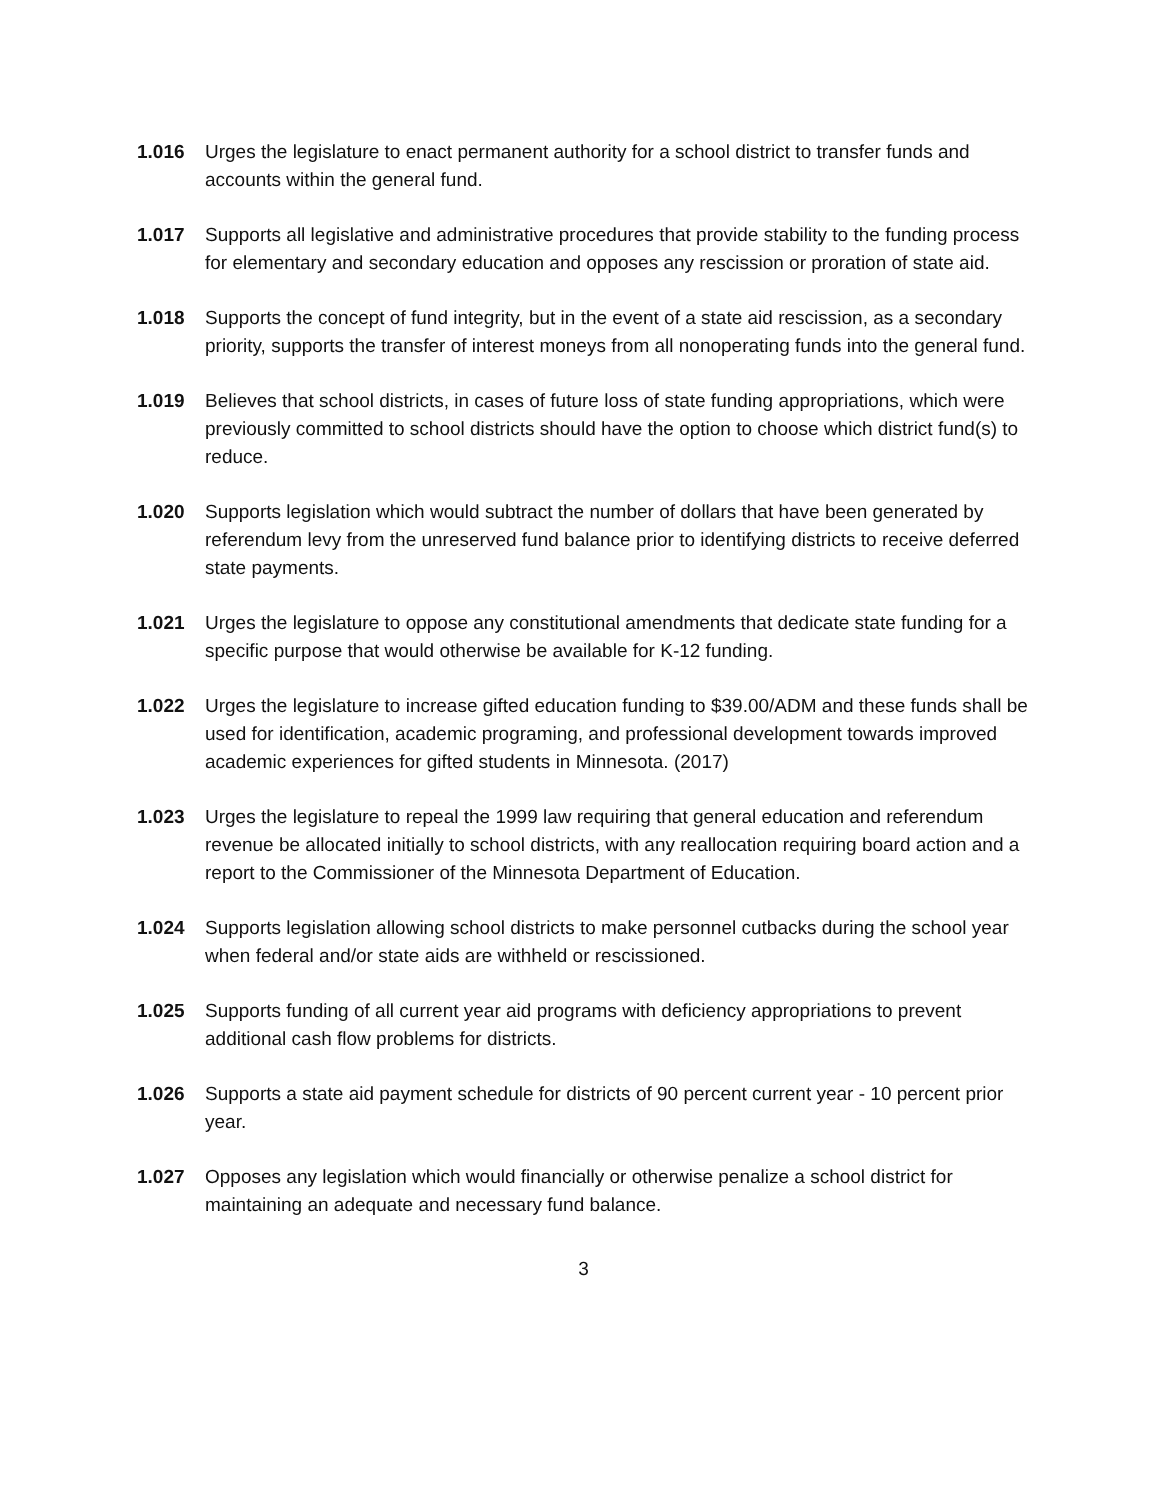1.016 Urges the legislature to enact permanent authority for a school district to transfer funds and accounts within the general fund.
1.017 Supports all legislative and administrative procedures that provide stability to the funding process for elementary and secondary education and opposes any rescission or proration of state aid.
1.018 Supports the concept of fund integrity, but in the event of a state aid rescission, as a secondary priority, supports the transfer of interest moneys from all nonoperating funds into the general fund.
1.019 Believes that school districts, in cases of future loss of state funding appropriations, which were previously committed to school districts should have the option to choose which district fund(s) to reduce.
1.020 Supports legislation which would subtract the number of dollars that have been generated by referendum levy from the unreserved fund balance prior to identifying districts to receive deferred state payments.
1.021 Urges the legislature to oppose any constitutional amendments that dedicate state funding for a specific purpose that would otherwise be available for K-12 funding.
1.022 Urges the legislature to increase gifted education funding to $39.00/ADM and these funds shall be used for identification, academic programing, and professional development towards improved academic experiences for gifted students in Minnesota. (2017)
1.023 Urges the legislature to repeal the 1999 law requiring that general education and referendum revenue be allocated initially to school districts, with any reallocation requiring board action and a report to the Commissioner of the Minnesota Department of Education.
1.024 Supports legislation allowing school districts to make personnel cutbacks during the school year when federal and/or state aids are withheld or rescissioned.
1.025 Supports funding of all current year aid programs with deficiency appropriations to prevent additional cash flow problems for districts.
1.026 Supports a state aid payment schedule for districts of 90 percent current year - 10 percent prior year.
1.027 Opposes any legislation which would financially or otherwise penalize a school district for maintaining an adequate and necessary fund balance.
3